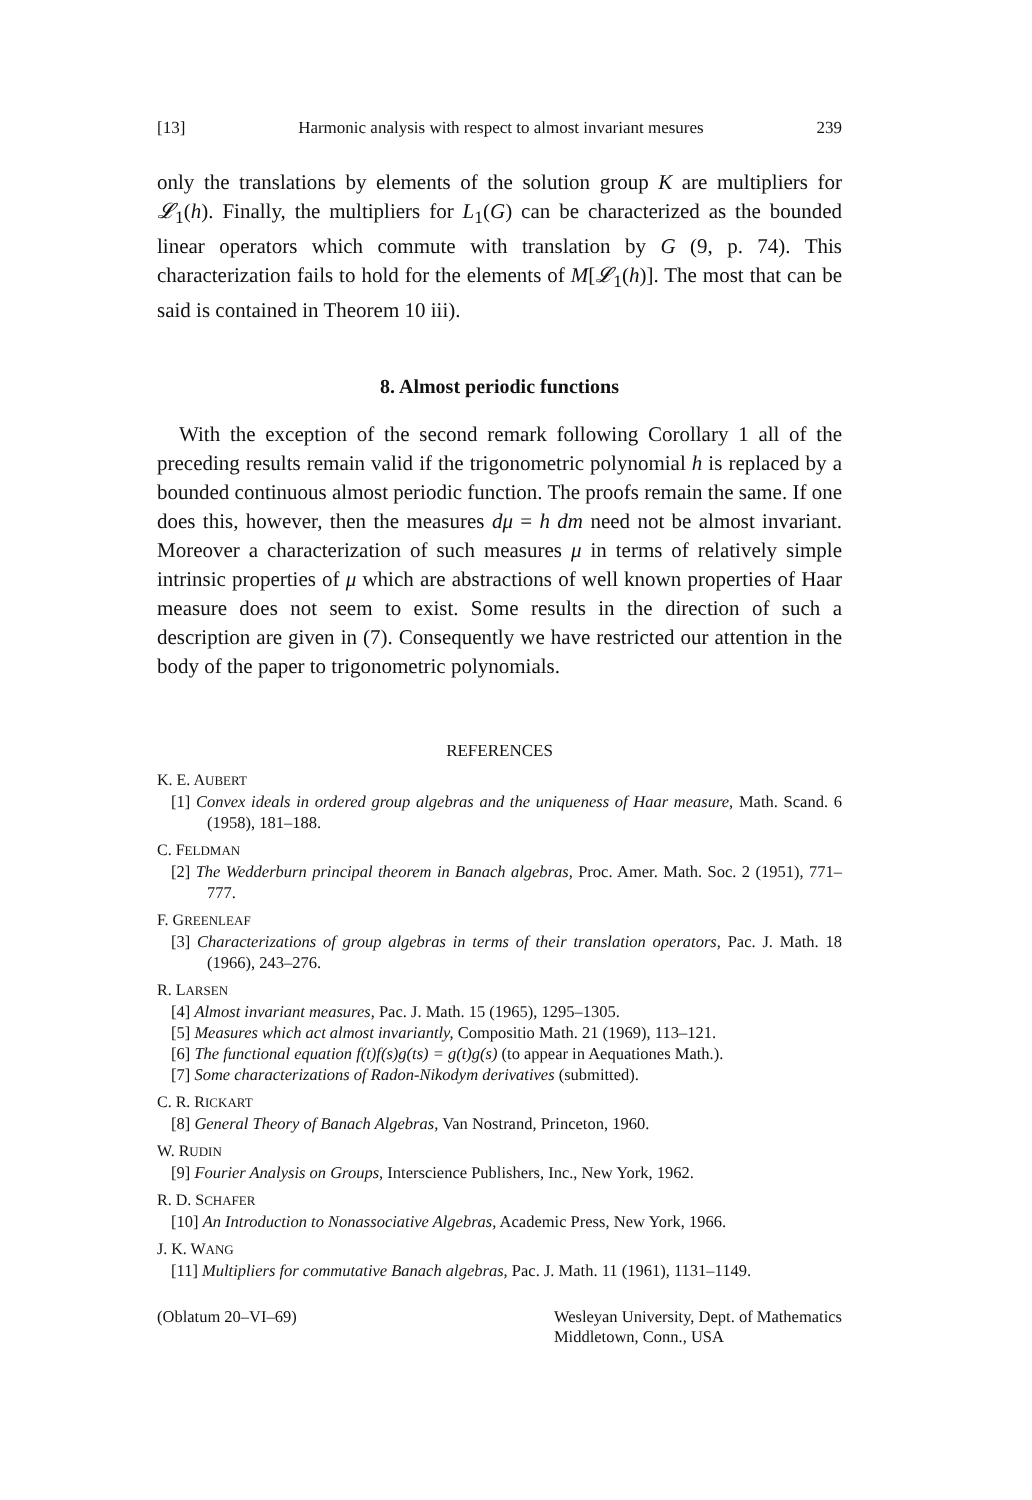[13] Harmonic analysis with respect to almost invariant mesures 239
only the translations by elements of the solution group K are multipliers for 𝓛<sub>1</sub>(h). Finally, the multipliers for L<sub>1</sub>(G) can be characterized as the bounded linear operators which commute with translation by G (9, p. 74). This characterization fails to hold for the elements of M[𝓛<sub>1</sub>(h)]. The most that can be said is contained in Theorem 10 iii).
8. Almost periodic functions
With the exception of the second remark following Corollary 1 all of the preceding results remain valid if the trigonometric polynomial h is replaced by a bounded continuous almost periodic function. The proofs remain the same. If one does this, however, then the measures dμ = h dm need not be almost invariant. Moreover a characterization of such measures μ in terms of relatively simple intrinsic properties of μ which are abstractions of well known properties of Haar measure does not seem to exist. Some results in the direction of such a description are given in (7). Consequently we have restricted our attention in the body of the paper to trigonometric polynomials.
REFERENCES
K. E. AUBERT
[1] Convex ideals in ordered group algebras and the uniqueness of Haar measure, Math. Scand. 6 (1958), 181–188.
C. FELDMAN
[2] The Wedderburn principal theorem in Banach algebras, Proc. Amer. Math. Soc. 2 (1951), 771–777.
F. GREENLEAF
[3] Characterizations of group algebras in terms of their translation operators, Pac. J. Math. 18 (1966), 243–276.
R. LARSEN
[4] Almost invariant measures, Pac. J. Math. 15 (1965), 1295–1305.
[5] Measures which act almost invariantly, Compositio Math. 21 (1969), 113–121.
[6] The functional equation f(t)f(s)g(ts) = g(t)g(s) (to appear in Aequationes Math.).
[7] Some characterizations of Radon-Nikodym derivatives (submitted).
C. R. RICKART
[8] General Theory of Banach Algebras, Van Nostrand, Princeton, 1960.
W. RUDIN
[9] Fourier Analysis on Groups, Interscience Publishers, Inc., New York, 1962.
R. D. SCHAFER
[10] An Introduction to Nonassociative Algebras, Academic Press, New York, 1966.
J. K. WANG
[11] Multipliers for commutative Banach algebras, Pac. J. Math. 11 (1961), 1131–1149.
(Oblatum 20–VI–69) Wesleyan University, Dept. of Mathematics
Middletown, Conn., USA